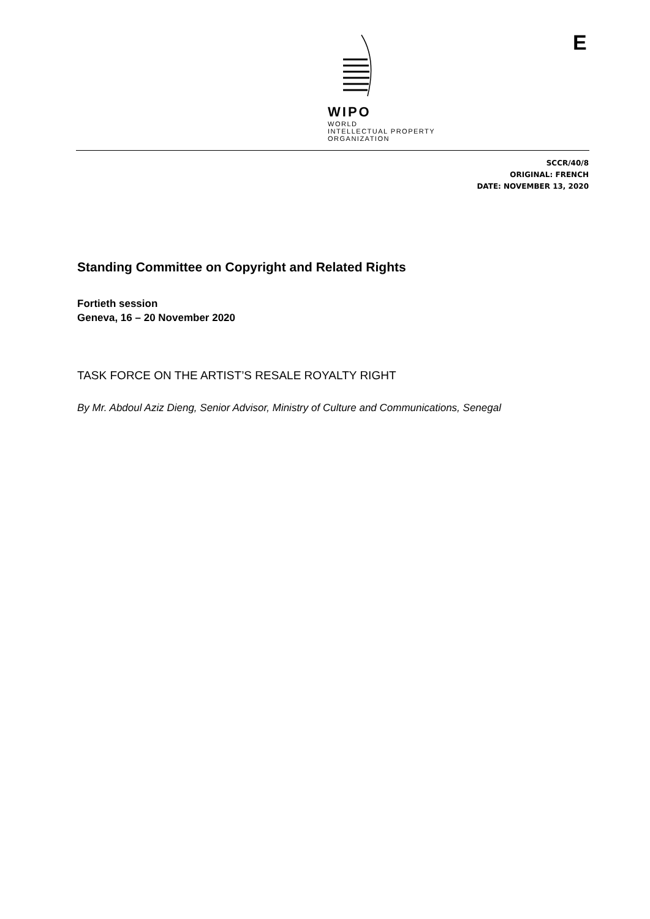WIPO
WORLD
INTELLECTUAL PROPERTY
ORGANIZATION
E
SCCR/40/8
ORIGINAL: FRENCH
DATE: NOVEMBER 13, 2020
Standing Committee on Copyright and Related Rights
Fortieth session
Geneva, 16 – 20 November 2020
TASK FORCE ON THE ARTIST’S RESALE ROYALTY RIGHT
By Mr. Abdoul Aziz Dieng, Senior Advisor, Ministry of Culture and Communications, Senegal